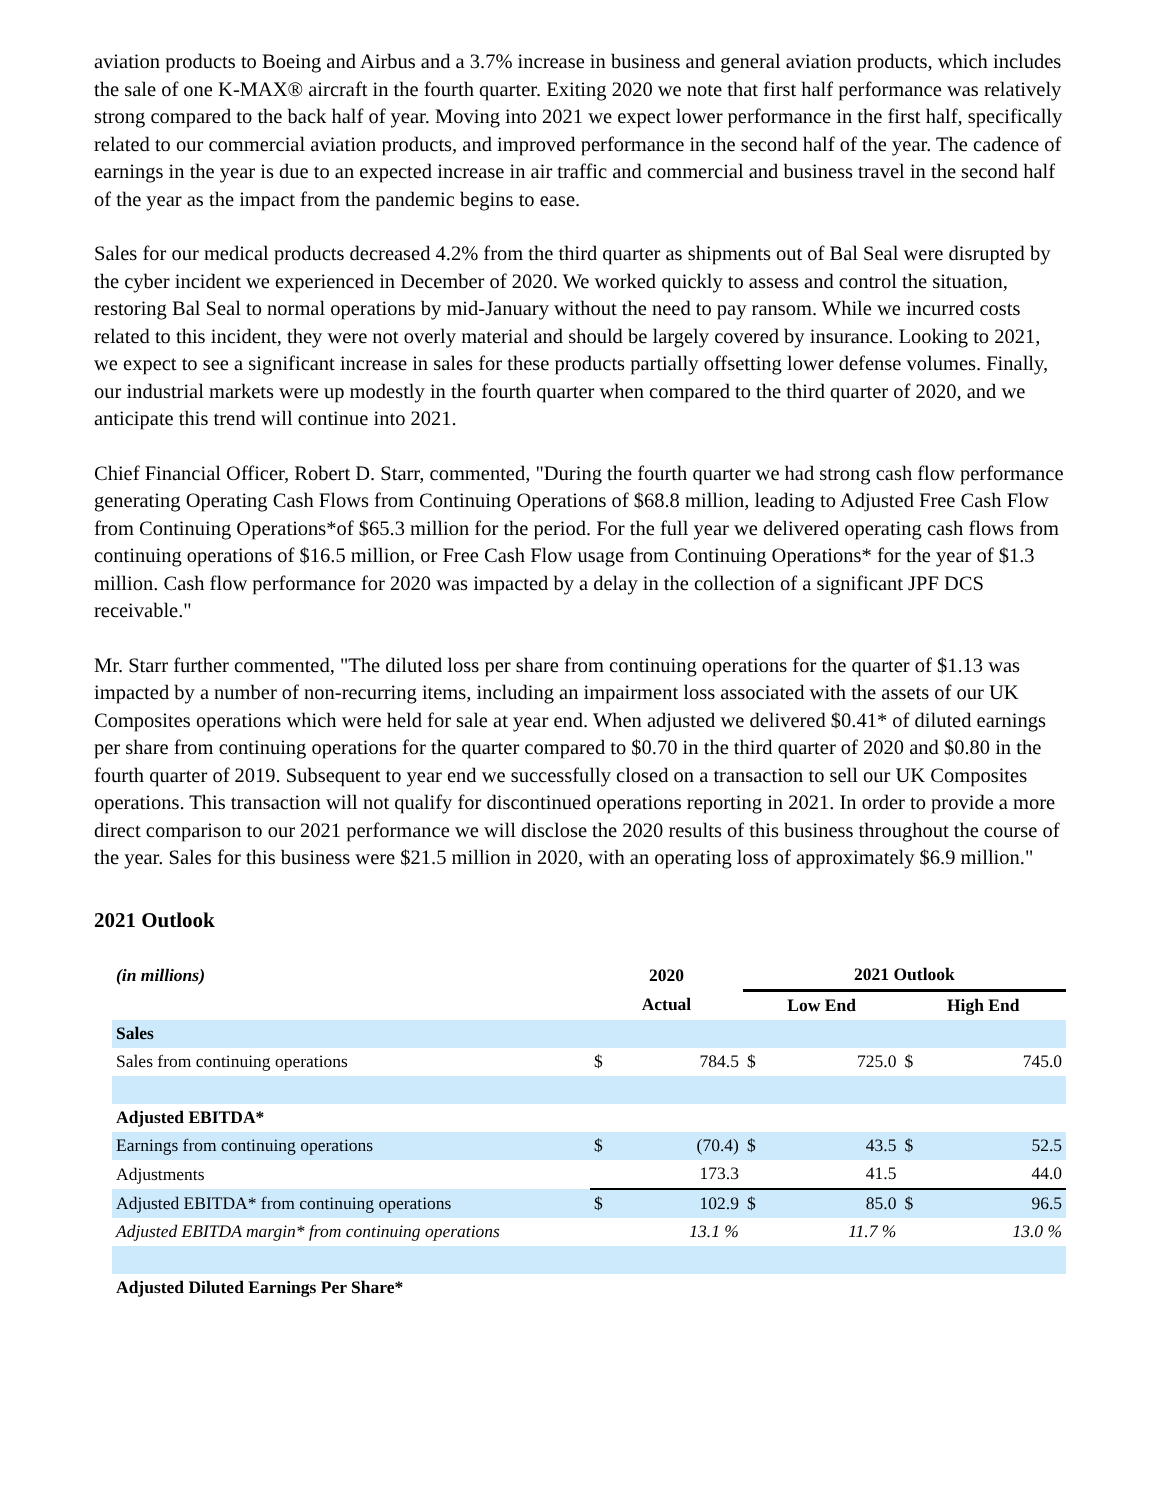aviation products to Boeing and Airbus and a 3.7% increase in business and general aviation products, which includes the sale of one K-MAX® aircraft in the fourth quarter. Exiting 2020 we note that first half performance was relatively strong compared to the back half of year. Moving into 2021 we expect lower performance in the first half, specifically related to our commercial aviation products, and improved performance in the second half of the year. The cadence of earnings in the year is due to an expected increase in air traffic and commercial and business travel in the second half of the year as the impact from the pandemic begins to ease.
Sales for our medical products decreased 4.2% from the third quarter as shipments out of Bal Seal were disrupted by the cyber incident we experienced in December of 2020. We worked quickly to assess and control the situation, restoring Bal Seal to normal operations by mid-January without the need to pay ransom. While we incurred costs related to this incident, they were not overly material and should be largely covered by insurance. Looking to 2021, we expect to see a significant increase in sales for these products partially offsetting lower defense volumes. Finally, our industrial markets were up modestly in the fourth quarter when compared to the third quarter of 2020, and we anticipate this trend will continue into 2021.
Chief Financial Officer, Robert D. Starr, commented, "During the fourth quarter we had strong cash flow performance generating Operating Cash Flows from Continuing Operations of $68.8 million, leading to Adjusted Free Cash Flow from Continuing Operations*of $65.3 million for the period. For the full year we delivered operating cash flows from continuing operations of $16.5 million, or Free Cash Flow usage from Continuing Operations* for the year of $1.3 million. Cash flow performance for 2020 was impacted by a delay in the collection of a significant JPF DCS receivable."
Mr. Starr further commented, "The diluted loss per share from continuing operations for the quarter of $1.13 was impacted by a number of non-recurring items, including an impairment loss associated with the assets of our UK Composites operations which were held for sale at year end. When adjusted we delivered $0.41* of diluted earnings per share from continuing operations for the quarter compared to $0.70 in the third quarter of 2020 and $0.80 in the fourth quarter of 2019. Subsequent to year end we successfully closed on a transaction to sell our UK Composites operations. This transaction will not qualify for discontinued operations reporting in 2021. In order to provide a more direct comparison to our 2021 performance we will disclose the 2020 results of this business throughout the course of the year. Sales for this business were $21.5 million in 2020, with an operating loss of approximately $6.9 million."
2021 Outlook
| (in millions) | 2020 | | 2021 Outlook | | | |
| --- | --- | --- | --- | --- | --- | --- |
| | Actual | | Low End | | High End | |
| Sales | | | | | | |
| Sales from continuing operations | $ | 784.5 | $ | 725.0 | $ | 745.0 |
| Adjusted EBITDA* | | | | | | |
| Earnings from continuing operations | $ | (70.4) | $ | 43.5 | $ | 52.5 |
| Adjustments | | 173.3 | | 41.5 | | 44.0 |
| Adjusted EBITDA* from continuing operations | $ | 102.9 | $ | 85.0 | $ | 96.5 |
| Adjusted EBITDA margin* from continuing operations | | 13.1 % | | 11.7 % | | 13.0 % |
| Adjusted Diluted Earnings Per Share* | | | | | | |